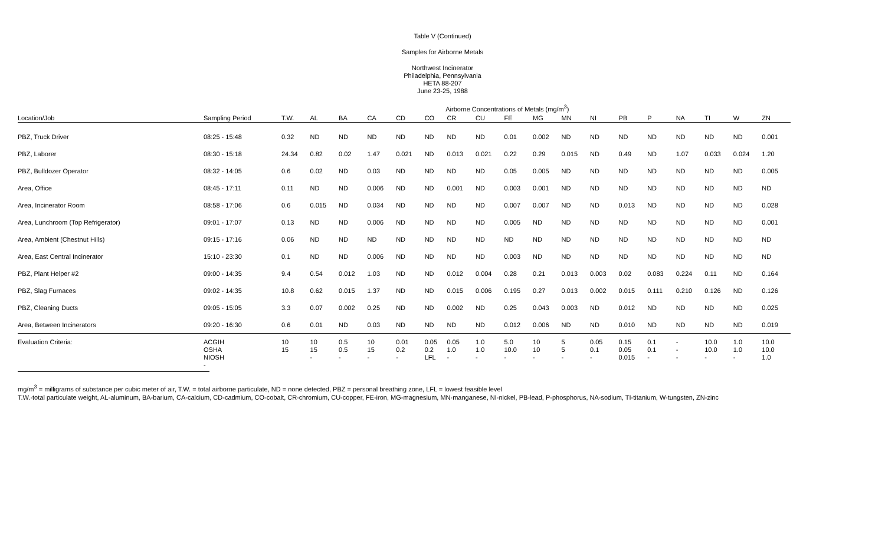Table V (Continued)
Samples for Airborne Metals
Northwest Incinerator
Philadelphia, Pennsylvania
HETA 88-207
June 23-25, 1988
| | | | | | Airborne Concentrations of Metals (mg/m<sup>3</sup>) | | | | | | | | | | | | | | |
| Location/Job | Sampling Period | T.W. | AL | BA | CA | CD | CO | CR | CU | FE | MG | MN | NI | PB | P | NA | TI | W | ZN |
| PBZ, Truck Driver | 08:25 - 15:48 | 0.32 | ND | ND | ND | ND | ND | ND | ND | 0.01 | 0.002 | ND | ND | ND | ND | ND | ND | ND | 0.001 |
| PBZ, Laborer | 08:30 - 15:18 | 24.34 | 0.82 | 0.02 | 1.47 | 0.021 | ND | 0.013 | 0.021 | 0.22 | 0.29 | 0.015 | ND | 0.49 | ND | 1.07 | 0.033 | 0.024 | 1.20 |
| PBZ, Bulldozer Operator | 08:32 - 14:05 | 0.6 | 0.02 | ND | 0.03 | ND | ND | ND | ND | 0.05 | 0.005 | ND | ND | ND | ND | ND | ND | ND | 0.005 |
| Area, Office | 08:45 - 17:11 | 0.11 | ND | ND | 0.006 | ND | ND | 0.001 | ND | 0.003 | 0.001 | ND | ND | ND | ND | ND | ND | ND | ND |
| Area, Incinerator Room | 08:58 - 17:06 | 0.6 | 0.015 | ND | 0.034 | ND | ND | ND | ND | 0.007 | 0.007 | ND | ND | 0.013 | ND | ND | ND | ND | 0.028 |
| Area, Lunchroom (Top Refrigerator) | 09:01 - 17:07 | 0.13 | ND | ND | 0.006 | ND | ND | ND | ND | 0.005 | ND | ND | ND | ND | ND | ND | ND | ND | 0.001 |
| Area, Ambient (Chestnut Hills) | 09:15 - 17:16 | 0.06 | ND | ND | ND | ND | ND | ND | ND | ND | ND | ND | ND | ND | ND | ND | ND | ND | ND |
| Area, East Central Incinerator | 15:10 - 23:30 | 0.1 | ND | ND | 0.006 | ND | ND | ND | ND | 0.003 | ND | ND | ND | ND | ND | ND | ND | ND | ND |
| PBZ, Plant Helper #2 | 09:00 - 14:35 | 9.4 | 0.54 | 0.012 | 1.03 | ND | ND | 0.012 | 0.004 | 0.28 | 0.21 | 0.013 | 0.003 | 0.02 | 0.083 | 0.224 | 0.11 | ND | 0.164 |
| PBZ, Slag Furnaces | 09:02 - 14:35 | 10.8 | 0.62 | 0.015 | 1.37 | ND | ND | 0.015 | 0.006 | 0.195 | 0.27 | 0.013 | 0.002 | 0.015 | 0.111 | 0.210 | 0.126 | ND | 0.126 |
| PBZ, Cleaning Ducts | 09:05 - 15:05 | 3.3 | 0.07 | 0.002 | 0.25 | ND | ND | 0.002 | ND | 0.25 | 0.043 | 0.003 | ND | 0.012 | ND | ND | ND | ND | 0.025 |
| Area, Between Incinerators | 09:20 - 16:30 | 0.6 | 0.01 | ND | 0.03 | ND | ND | ND | ND | 0.012 | 0.006 | ND | ND | 0.010 | ND | ND | ND | ND | 0.019 |
| Evaluation Criteria: | ACGIH OSHA NIOSH - | 10 15 | 10 15 - | 0.5 0.5 - | 10 15 - | 0.01 0.2 - | 0.05 0.2 LFL | 0.05 1.0 - | 1.0 1.0 - | 5.0 10.0 - | 10 10 - | 5 5 - | 0.05 0.1 - | 0.15 0.05 0.015 | 0.1 0.1 - | - - - | 10.0 10.0 - | 1.0 1.0 - | 10.0 10.0 1.0 |
mg/m<sup>3</sup> = milligrams of substance per cubic meter of air, T.W. = total airborne particulate, ND = none detected, PBZ = personal breathing zone, LFL = lowest feasible level
T.W.-total particulate weight, AL-aluminum, BA-barium, CA-calcium, CD-cadmium, CO-cobalt, CR-chromium, CU-copper, FE-iron, MG-magnesium, MN-manganese, NI-nickel, PB-lead, P-phosphorus, NA-sodium, TI-titanium, W-tungsten, ZN-zinc